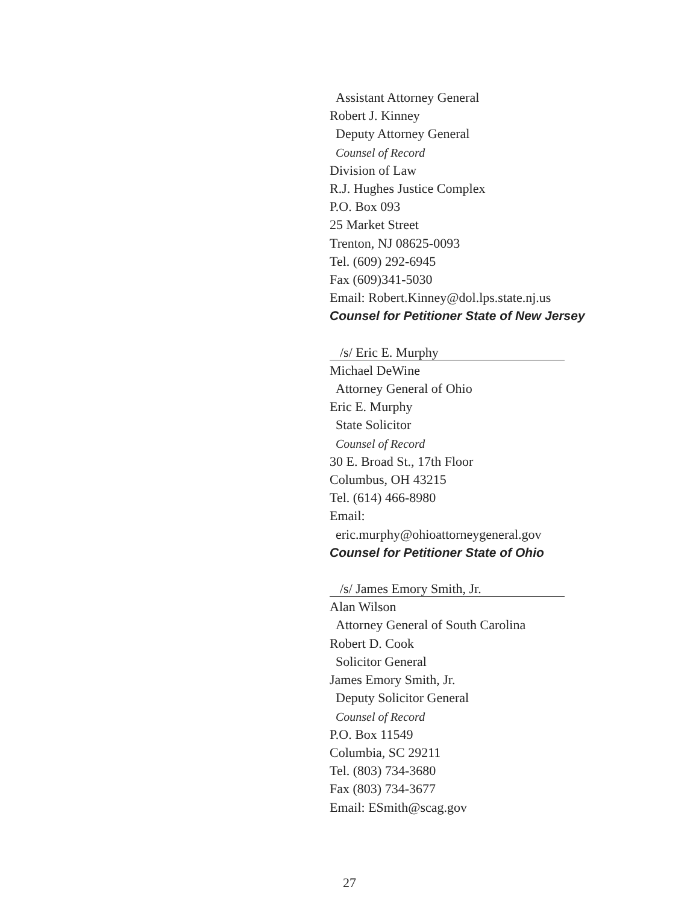Assistant Attorney General
Robert J. Kinney
Deputy Attorney General
Counsel of Record
Division of Law
R.J. Hughes Justice Complex
P.O. Box 093
25 Market Street
Trenton, NJ 08625-0093
Tel. (609) 292-6945
Fax (609)341-5030
Email: Robert.Kinney@dol.lps.state.nj.us
Counsel for Petitioner State of New Jersey
/s/ Eric E. Murphy
Michael DeWine
Attorney General of Ohio
Eric E. Murphy
State Solicitor
Counsel of Record
30 E. Broad St., 17th Floor
Columbus, OH 43215
Tel. (614) 466-8980
Email:
eric.murphy@ohioattorneygeneral.gov
Counsel for Petitioner State of Ohio
/s/ James Emory Smith, Jr.
Alan Wilson
Attorney General of South Carolina
Robert D. Cook
Solicitor General
James Emory Smith, Jr.
Deputy Solicitor General
Counsel of Record
P.O. Box 11549
Columbia, SC 29211
Tel. (803) 734-3680
Fax (803) 734-3677
Email: ESmith@scag.gov
27